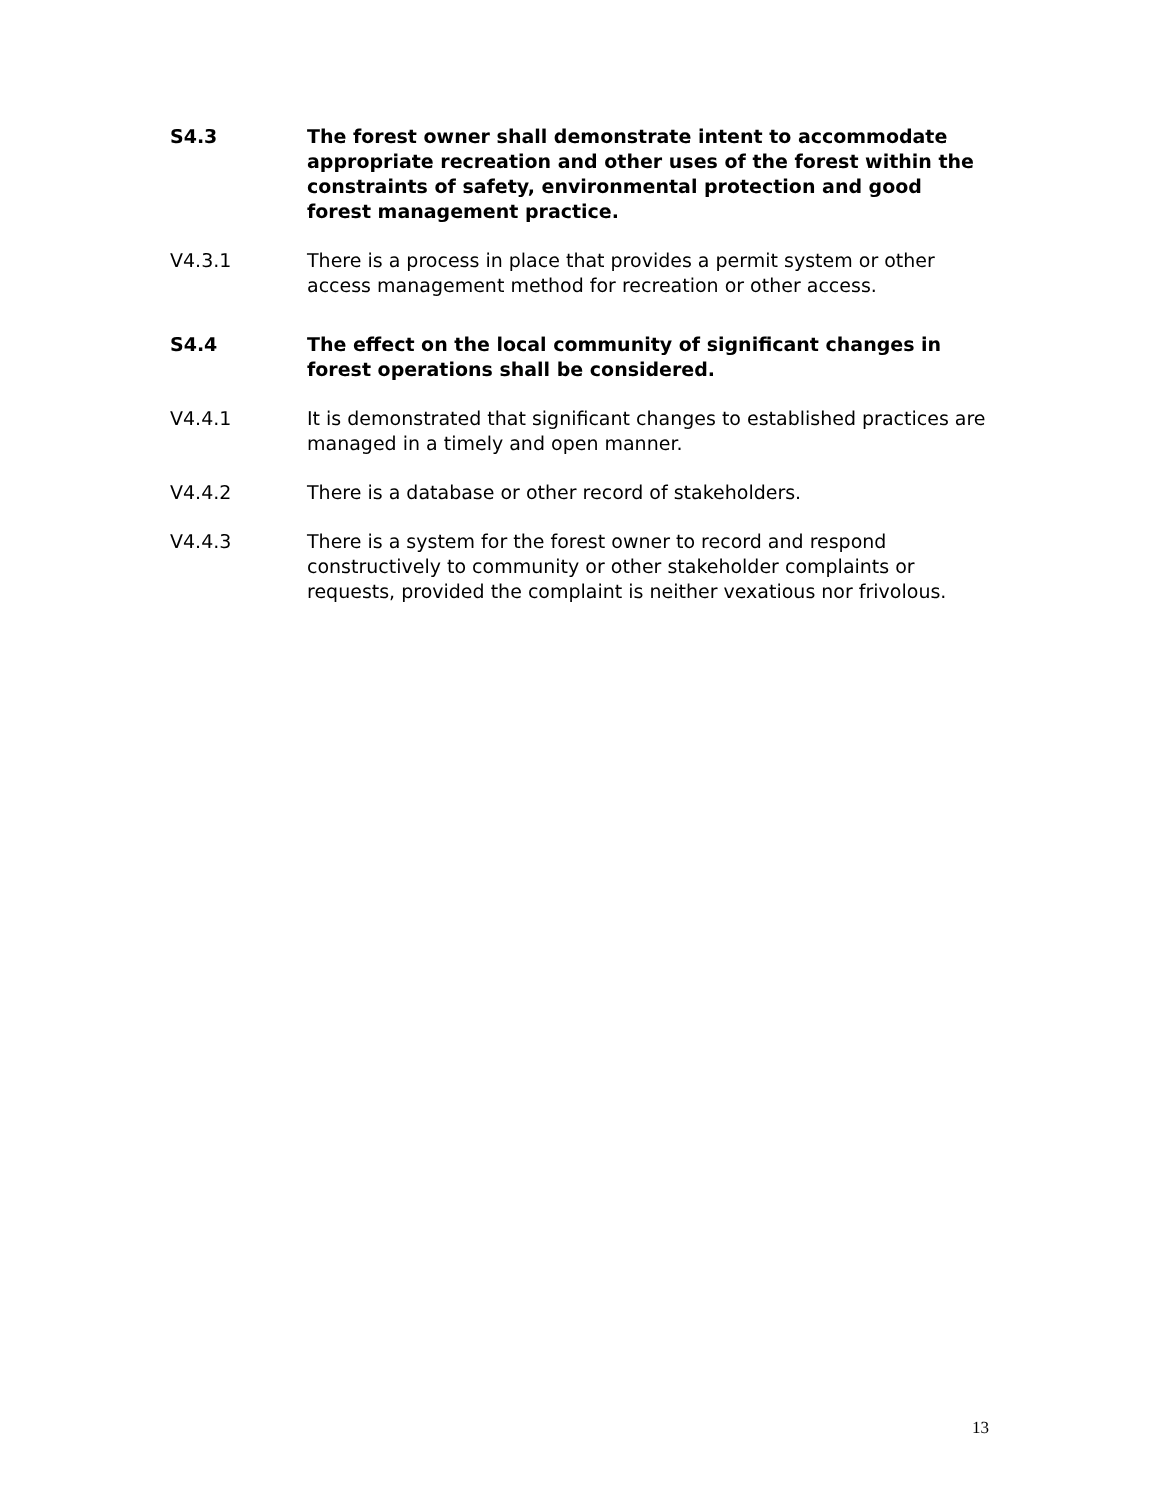S4.3 The forest owner shall demonstrate intent to accommodate appropriate recreation and other uses of the forest within the constraints of safety, environmental protection and good forest management practice.
V4.3.1 There is a process in place that provides a permit system or other access management method for recreation or other access.
S4.4 The effect on the local community of significant changes in forest operations shall be considered.
V4.4.1 It is demonstrated that significant changes to established practices are managed in a timely and open manner.
V4.4.2 There is a database or other record of stakeholders.
V4.4.3 There is a system for the forest owner to record and respond constructively to community or other stakeholder complaints or requests, provided the complaint is neither vexatious nor frivolous.
13